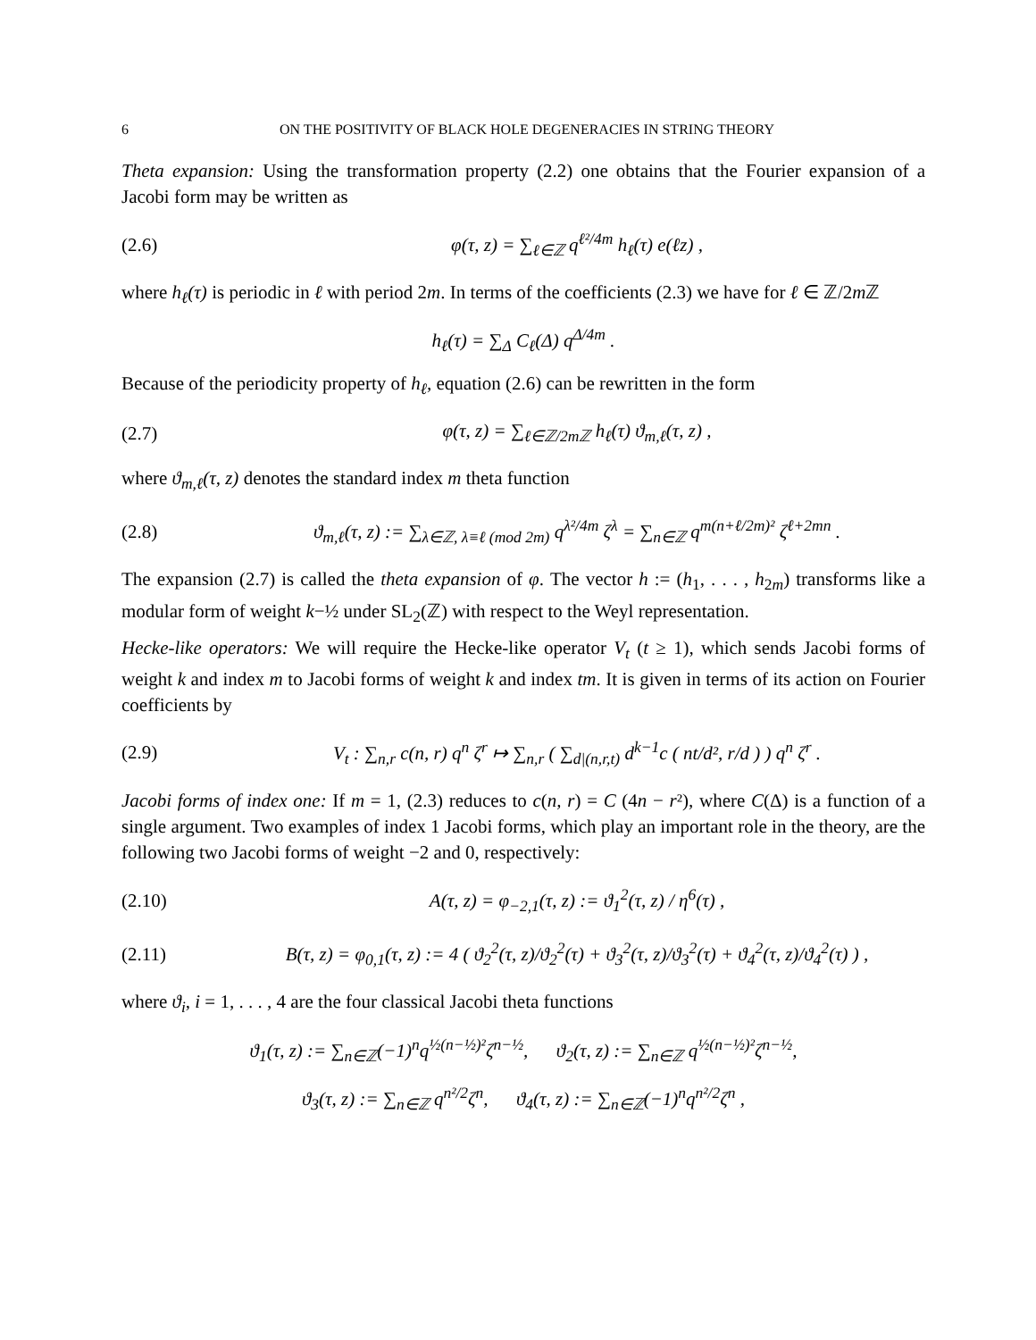6 ON THE POSITIVITY OF BLACK HOLE DEGENERACIES IN STRING THEORY
Theta expansion: Using the transformation property (2.2) one obtains that the Fourier expansion of a Jacobi form may be written as
(2.6) φ(τ, z) = ∑<sub>ℓ∈ℤ</sub> q<sup>ℓ²/4m</sup> h<sub>ℓ</sub>(τ) e(ℓz) ,
where h<sub>ℓ</sub>(τ) is periodic in ℓ with period 2m. In terms of the coefficients (2.3) we have for ℓ ∈ ℤ/2m ℤ
h<sub>ℓ</sub>(τ) = ∑<sub>Δ</sub> C<sub>ℓ</sub>(Δ) q<sup>Δ/4m</sup> .
Because of the periodicity property of h<sub>ℓ</sub>, equation (2.6) can be rewritten in the form
(2.7) φ(τ, z) = ∑<sub>ℓ∈ℤ/2mℤ</sub> h<sub>ℓ</sub>(τ) ϑ<sub>m,ℓ</sub>(τ, z) ,
where ϑ<sub>m,ℓ</sub>(τ, z) denotes the standard index m theta function
(2.8) ϑ<sub>m,ℓ</sub>(τ, z) := ∑<sub>λ∈ℤ, λ≡ℓ (mod 2m)</sub> q<sup>λ²/4m</sup> ζ<sup>λ</sup> = ∑<sub>n∈ℤ</sub> q<sup>m(n+ℓ/2m)²</sup> ζ<sup>ℓ+2mn</sup> .
The expansion (2.7) is called the theta expansion of φ. The vector h := (h<sub>1</sub>, . . . , h<sub>2m</sub>) transforms like a modular form of weight k−½ under SL<sub>2</sub>(ℤ) with respect to the Weyl representation.
Hecke-like operators: We will require the Hecke-like operator V<sub>t</sub> (t ≥ 1), which sends Jacobi forms of weight k and index m to Jacobi forms of weight k and index tm. It is given in terms of its action on Fourier coefficients by
(2.9) V<sub>t</sub> : ∑<sub>n,r</sub> c(n, r) q<sup>n</sup> ζ<sup>r</sup> ↦ ∑<sub>n,r</sub> ( ∑<sub>d|(n,r,t)</sub> d<sup>k−1</sup>c ( nt/d², r/d ) ) q<sup>n</sup> ζ<sup>r</sup> .
Jacobi forms of index one: If m = 1, (2.3) reduces to c(n, r) = C (4n − r²), where C(Δ) is a function of a single argument. Two examples of index 1 Jacobi forms, which play an important role in the theory, are the following two Jacobi forms of weight −2 and 0, respectively:
(2.10) A(τ, z) = φ<sub>−2,1</sub>(τ, z) := ϑ<sub>1</sub><sup>2</sup>(τ, z) / η<sup>6</sup>(τ) ,
(2.11) B(τ, z) = φ<sub>0,1</sub>(τ, z) := 4 ( ϑ<sub>2</sub><sup>2</sup>(τ, z)/ϑ<sub>2</sub><sup>2</sup>(τ) + ϑ<sub>3</sub><sup>2</sup>(τ, z)/ϑ<sub>3</sub><sup>2</sup>(τ) + ϑ<sub>4</sub><sup>2</sup>(τ, z)/ϑ<sub>4</sub><sup>2</sup>(τ) ) ,
where ϑ<sub>i</sub>, i = 1, . . . , 4 are the four classical Jacobi theta functions
ϑ<sub>1</sub>(τ, z) := ∑<sub>n∈ℤ</sub>(−1)<sup>n</sup>q<sup>½(n−½)²</sup>ζ<sup>n−½</sup>, ϑ<sub>2</sub>(τ, z) := ∑<sub>n∈ℤ</sub> q<sup>½(n−½)²</sup>ζ<sup>n−½</sup>,
ϑ<sub>3</sub>(τ, z) := ∑<sub>n∈ℤ</sub> q<sup>n²/2</sup>ζ<sup>n</sup>, ϑ<sub>4</sub>(τ, z) := ∑<sub>n∈ℤ</sub>(−1)<sup>n</sup>q<sup>n²/2</sup>ζ<sup>n</sup> ,